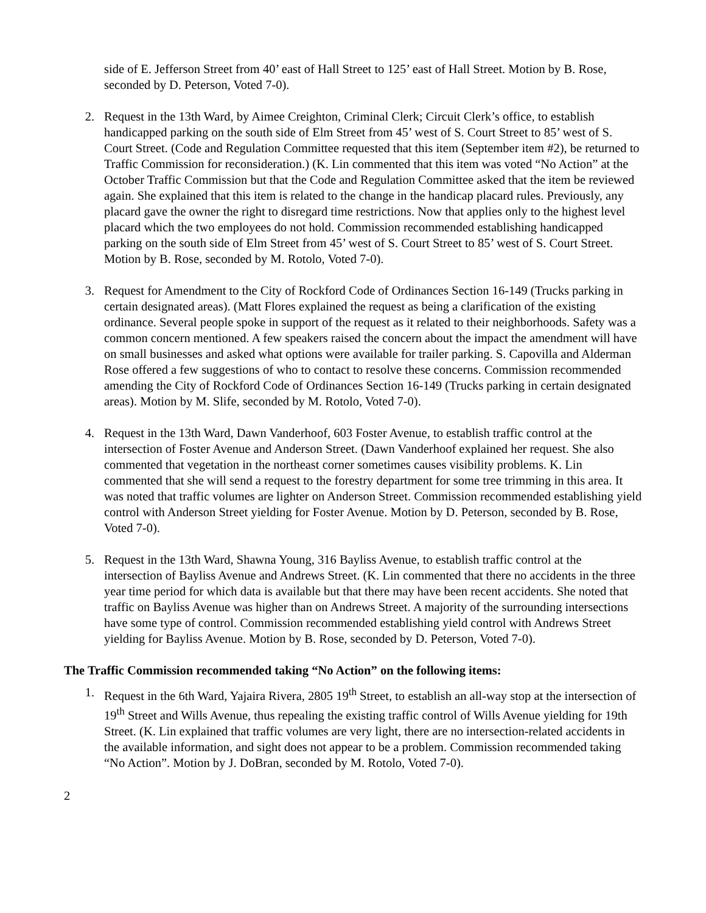side of E. Jefferson Street from 40’ east of Hall Street to 125’ east of Hall Street. Motion by B. Rose, seconded by D. Peterson, Voted 7-0).
2. Request in the 13th Ward, by Aimee Creighton, Criminal Clerk; Circuit Clerk’s office, to establish handicapped parking on the south side of Elm Street from 45’ west of S. Court Street to 85’ west of S. Court Street. (Code and Regulation Committee requested that this item (September item #2), be returned to Traffic Commission for reconsideration.) (K. Lin commented that this item was voted “No Action” at the October Traffic Commission but that the Code and Regulation Committee asked that the item be reviewed again. She explained that this item is related to the change in the handicap placard rules. Previously, any placard gave the owner the right to disregard time restrictions. Now that applies only to the highest level placard which the two employees do not hold. Commission recommended establishing handicapped parking on the south side of Elm Street from 45’ west of S. Court Street to 85’ west of S. Court Street. Motion by B. Rose, seconded by M. Rotolo, Voted 7-0).
3. Request for Amendment to the City of Rockford Code of Ordinances Section 16-149 (Trucks parking in certain designated areas). (Matt Flores explained the request as being a clarification of the existing ordinance. Several people spoke in support of the request as it related to their neighborhoods. Safety was a common concern mentioned. A few speakers raised the concern about the impact the amendment will have on small businesses and asked what options were available for trailer parking. S. Capovilla and Alderman Rose offered a few suggestions of who to contact to resolve these concerns. Commission recommended amending the City of Rockford Code of Ordinances Section 16-149 (Trucks parking in certain designated areas). Motion by M. Slife, seconded by M. Rotolo, Voted 7-0).
4. Request in the 13th Ward, Dawn Vanderhoof, 603 Foster Avenue, to establish traffic control at the intersection of Foster Avenue and Anderson Street. (Dawn Vanderhoof explained her request. She also commented that vegetation in the northeast corner sometimes causes visibility problems. K. Lin commented that she will send a request to the forestry department for some tree trimming in this area. It was noted that traffic volumes are lighter on Anderson Street. Commission recommended establishing yield control with Anderson Street yielding for Foster Avenue. Motion by D. Peterson, seconded by B. Rose, Voted 7-0).
5. Request in the 13th Ward, Shawna Young, 316 Bayliss Avenue, to establish traffic control at the intersection of Bayliss Avenue and Andrews Street. (K. Lin commented that there no accidents in the three year time period for which data is available but that there may have been recent accidents. She noted that traffic on Bayliss Avenue was higher than on Andrews Street. A majority of the surrounding intersections have some type of control. Commission recommended establishing yield control with Andrews Street yielding for Bayliss Avenue. Motion by B. Rose, seconded by D. Peterson, Voted 7-0).
The Traffic Commission recommended taking “No Action” on the following items:
1. Request in the 6th Ward, Yajaira Rivera, 2805 19<sup>th</sup> Street, to establish an all-way stop at the intersection of 19<sup>th</sup> Street and Wills Avenue, thus repealing the existing traffic control of Wills Avenue yielding for 19th Street. (K. Lin explained that traffic volumes are very light, there are no intersection-related accidents in the available information, and sight does not appear to be a problem. Commission recommended taking “No Action”. Motion by J. DoBran, seconded by M. Rotolo, Voted 7-0).
2